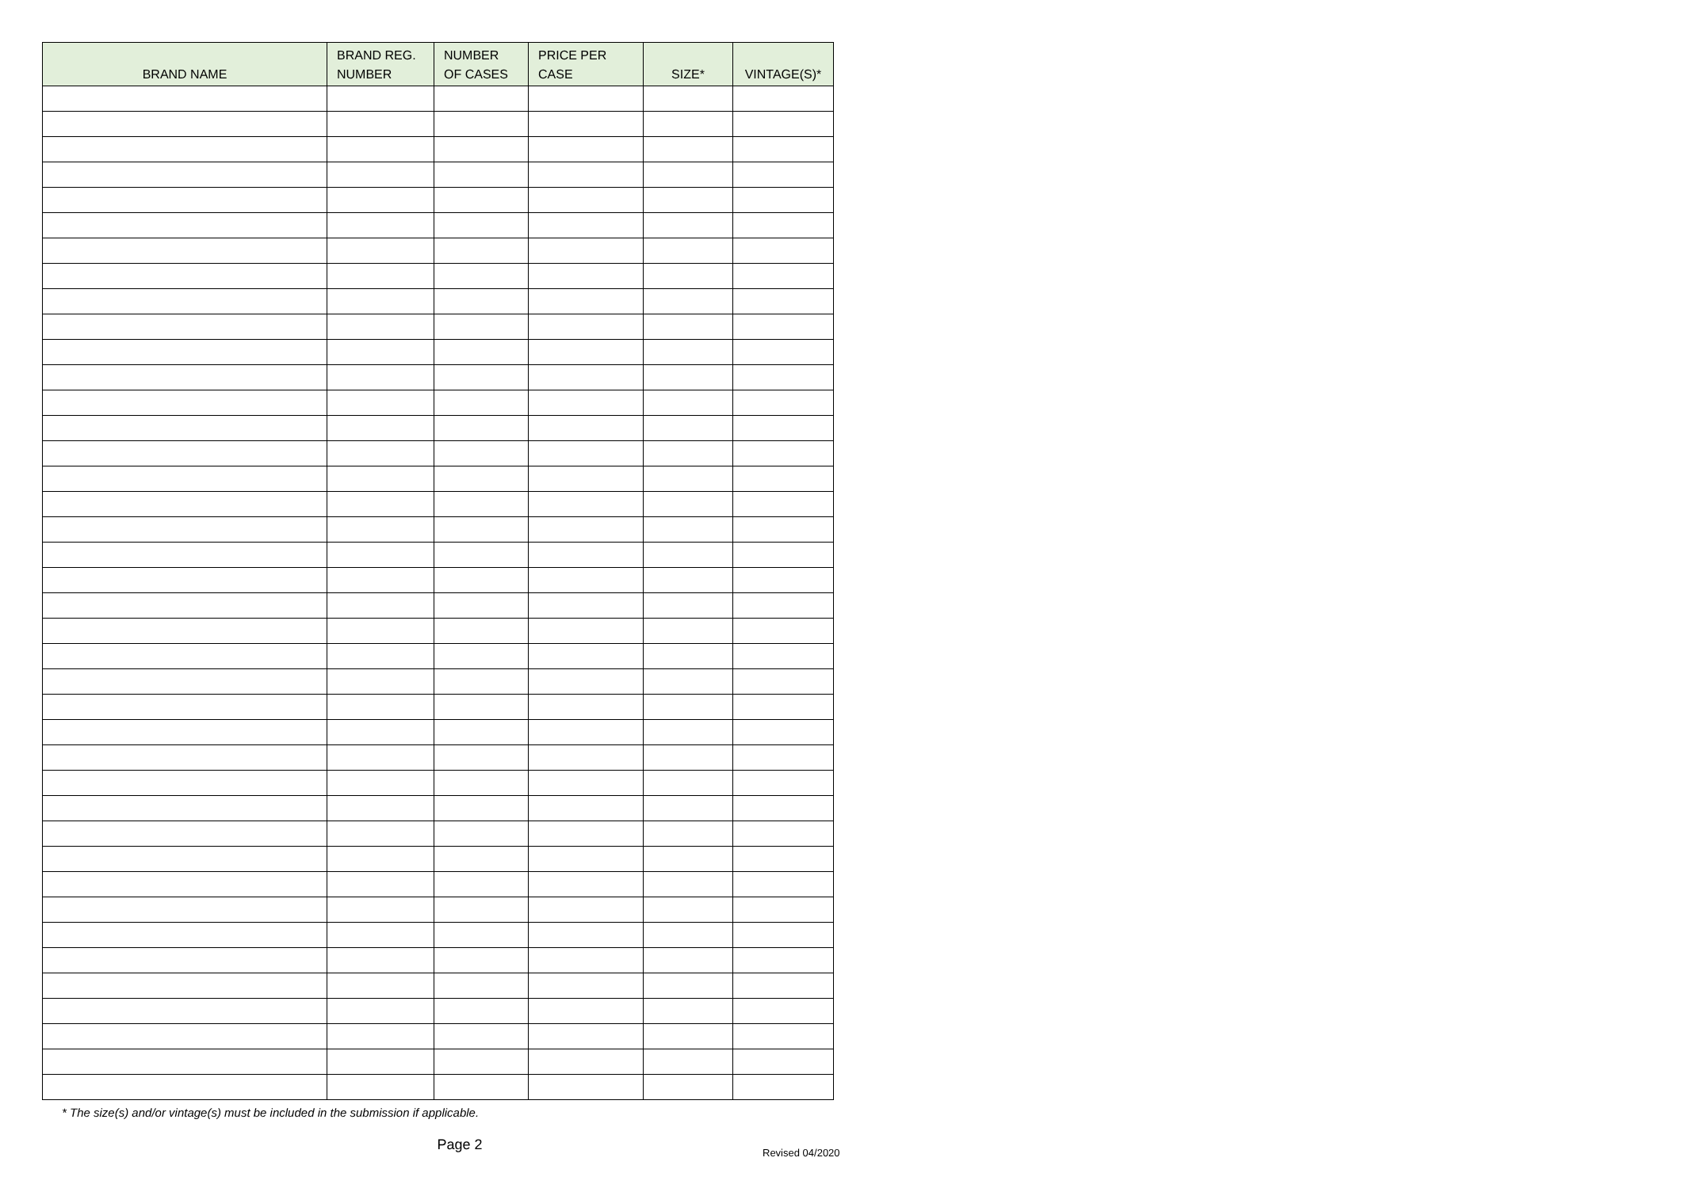| BRAND NAME | BRAND REG. NUMBER | NUMBER OF CASES | PRICE PER CASE | SIZE* | VINTAGE(S)* |
| --- | --- | --- | --- | --- | --- |
* The size(s) and/or vintage(s) must be included in the submission if applicable.
Page 2
Revised 04/2020